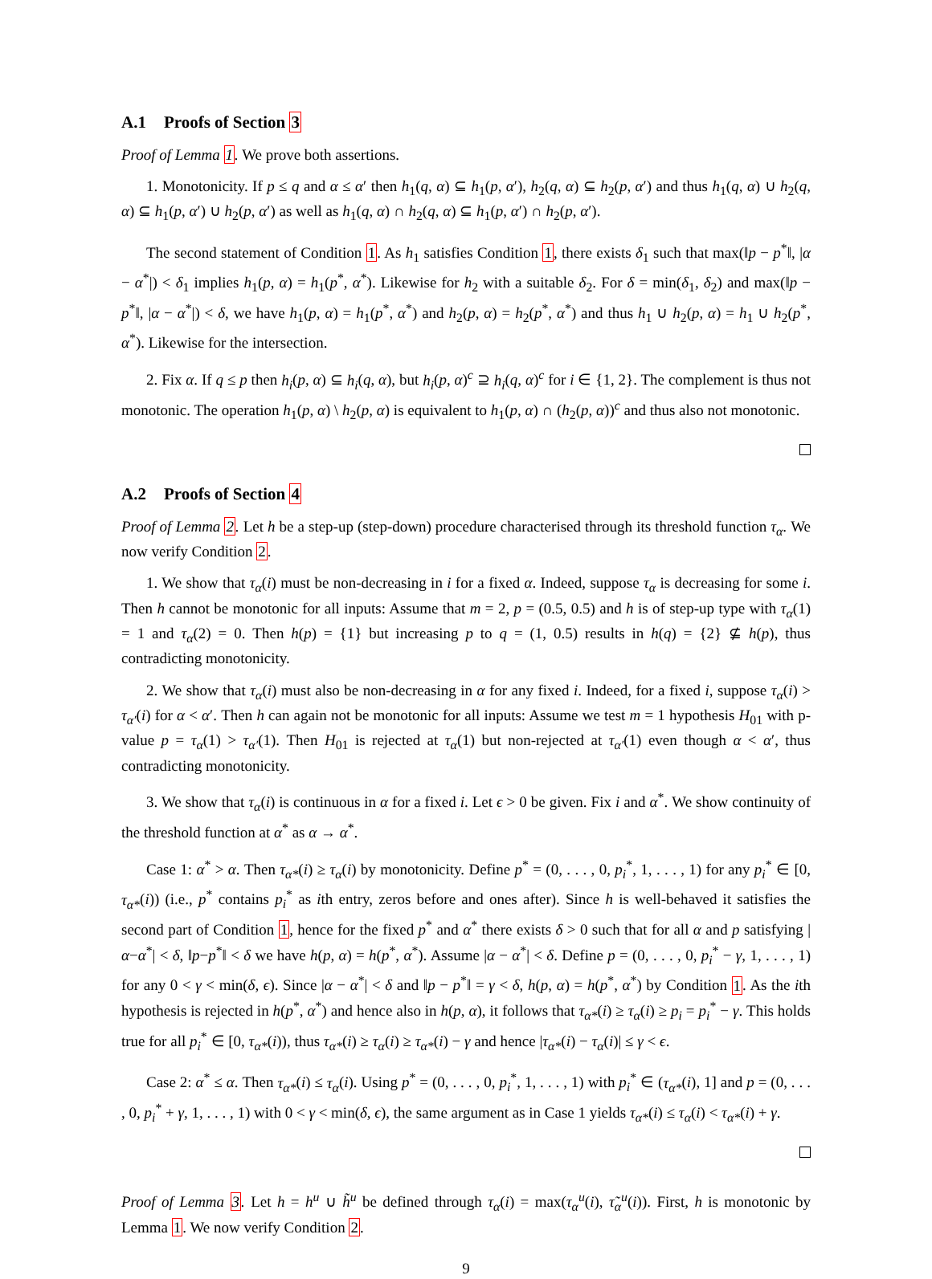A.1 Proofs of Section 3
Proof of Lemma 1. We prove both assertions.
1. Monotonicity. If p ≤ q and α ≤ α′ then h<sub>1</sub>(q, α) ⊆ h<sub>1</sub>(p, α′), h<sub>2</sub>(q, α) ⊆ h<sub>2</sub>(p, α′) and thus h<sub>1</sub>(q, α) ∪ h<sub>2</sub>(q, α) ⊆ h<sub>1</sub>(p, α′) ∪ h<sub>2</sub>(p, α′) as well as h<sub>1</sub>(q, α) ∩ h<sub>2</sub>(q, α) ⊆ h<sub>1</sub>(p, α′) ∩ h<sub>2</sub>(p, α′).
The second statement of Condition 1. As h<sub>1</sub> satisfies Condition 1, there exists δ<sub>1</sub> such that max(‖p − p<sup>*</sup>‖, |α − α<sup>*</sup>|) < δ<sub>1</sub> implies h<sub>1</sub>(p, α) = h<sub>1</sub>(p<sup>*</sup>, α<sup>*</sup>). Likewise for h<sub>2</sub> with a suitable δ<sub>2</sub>. For δ = min(δ<sub>1</sub>, δ<sub>2</sub>) and max(‖p − p<sup>*</sup>‖, |α − α<sup>*</sup>|) < δ, we have h<sub>1</sub>(p, α) = h<sub>1</sub>(p<sup>*</sup>, α<sup>*</sup>) and h<sub>2</sub>(p, α) = h<sub>2</sub>(p<sup>*</sup>, α<sup>*</sup>) and thus h<sub>1</sub> ∪ h<sub>2</sub>(p, α) = h<sub>1</sub> ∪ h<sub>2</sub>(p<sup>*</sup>, α<sup>*</sup>). Likewise for the intersection.
2. Fix α. If q ≤ p then h<sub>i</sub>(p, α) ⊆ h<sub>i</sub>(q, α), but h<sub>i</sub>(p, α)<sup>c</sup> ⊇ h<sub>i</sub>(q, α)<sup>c</sup> for i ∈ {1, 2}. The complement is thus not monotonic. The operation h<sub>1</sub>(p, α) \ h<sub>2</sub>(p, α) is equivalent to h<sub>1</sub>(p, α) ∩ (h<sub>2</sub>(p, α))<sup>c</sup> and thus also not monotonic.
A.2 Proofs of Section 4
Proof of Lemma 2. Let h be a step-up (step-down) procedure characterised through its threshold function τ<sub>α</sub>. We now verify Condition 2.
1. We show that τ<sub>α</sub>(i) must be non-decreasing in i for a fixed α. Indeed, suppose τ<sub>α</sub> is decreasing for some i. Then h cannot be monotonic for all inputs: Assume that m = 2, p = (0.5, 0.5) and h is of step-up type with τ<sub>α</sub>(1) = 1 and τ<sub>α</sub>(2) = 0. Then h(p) = {1} but increasing p to q = (1, 0.5) results in h(q) = {2} ⊈ h(p), thus contradicting monotonicity.
2. We show that τ<sub>α</sub>(i) must also be non-decreasing in α for any fixed i. Indeed, for a fixed i, suppose τ<sub>α</sub>(i) > τ<sub>α′</sub>(i) for α < α′. Then h can again not be monotonic for all inputs: Assume we test m = 1 hypothesis H<sub>01</sub> with p-value p = τ<sub>α</sub>(1) > τ<sub>α′</sub>(1). Then H<sub>01</sub> is rejected at τ<sub>α</sub>(1) but non-rejected at τ<sub>α′</sub>(1) even though α < α′, thus contradicting monotonicity.
3. We show that τ<sub>α</sub>(i) is continuous in α for a fixed i. Let ϵ > 0 be given. Fix i and α<sup>*</sup>. We show continuity of the threshold function at α<sup>*</sup> as α → α<sup>*</sup>.
Case 1: α<sup>*</sup> > α. Then τ<sub>α*</sub>(i) ≥ τ<sub>α</sub>(i) by monotonicity. Define p<sup>*</sup> = (0, . . . , 0, p<sub>i</sub><sup>*</sup>, 1, . . . , 1) for any p<sub>i</sub><sup>*</sup> ∈ [0, τ<sub>α*</sub>(i)) (i.e., p<sup>*</sup> contains p<sub>i</sub><sup>*</sup> as ith entry, zeros before and ones after). Since h is well-behaved it satisfies the second part of Condition 1, hence for the fixed p<sup>*</sup> and α<sup>*</sup> there exists δ > 0 such that for all α and p satisfying |α−α<sup>*</sup>| < δ, ‖p−p<sup>*</sup>‖ < δ we have h(p, α) = h(p<sup>*</sup>, α<sup>*</sup>). Assume |α − α<sup>*</sup>| < δ. Define p = (0, . . . , 0, p<sub>i</sub><sup>*</sup> − γ, 1, . . . , 1) for any 0 < γ < min(δ, ϵ). Since |α − α<sup>*</sup>| < δ and ‖p − p<sup>*</sup>‖ = γ < δ, h(p, α) = h(p<sup>*</sup>, α<sup>*</sup>) by Condition 1. As the ith hypothesis is rejected in h(p<sup>*</sup>, α<sup>*</sup>) and hence also in h(p, α), it follows that τ<sub>α*</sub>(i) ≥ τ<sub>α</sub>(i) ≥ p<sub>i</sub> = p<sub>i</sub><sup>*</sup> − γ. This holds true for all p<sub>i</sub><sup>*</sup> ∈ [0, τ<sub>α*</sub>(i)), thus τ<sub>α*</sub>(i) ≥ τ<sub>α</sub>(i) ≥ τ<sub>α*</sub>(i) − γ and hence |τ<sub>α*</sub>(i) − τ<sub>α</sub>(i)| ≤ γ < ϵ.
Case 2: α<sup>*</sup> ≤ α. Then τ<sub>α*</sub>(i) ≤ τ<sub>α</sub>(i). Using p<sup>*</sup> = (0, . . . , 0, p<sub>i</sub><sup>*</sup>, 1, . . . , 1) with p<sub>i</sub><sup>*</sup> ∈ (τ<sub>α*</sub>(i), 1] and p = (0, . . . , 0, p<sub>i</sub><sup>*</sup> + γ, 1, . . . , 1) with 0 < γ < min(δ, ϵ), the same argument as in Case 1 yields τ<sub>α*</sub>(i) ≤ τ<sub>α</sub>(i) < τ<sub>α*</sub>(i) + γ.
Proof of Lemma 3. Let h = h<sup>u</sup> ∪ h̃<sup>u</sup> be defined through τ<sub>α</sub>(i) = max(τ<sub>α</sub><sup>u</sup>(i), τ̃<sub>α</sub><sup>u</sup>(i)). First, h is monotonic by Lemma 1. We now verify Condition 2.
9